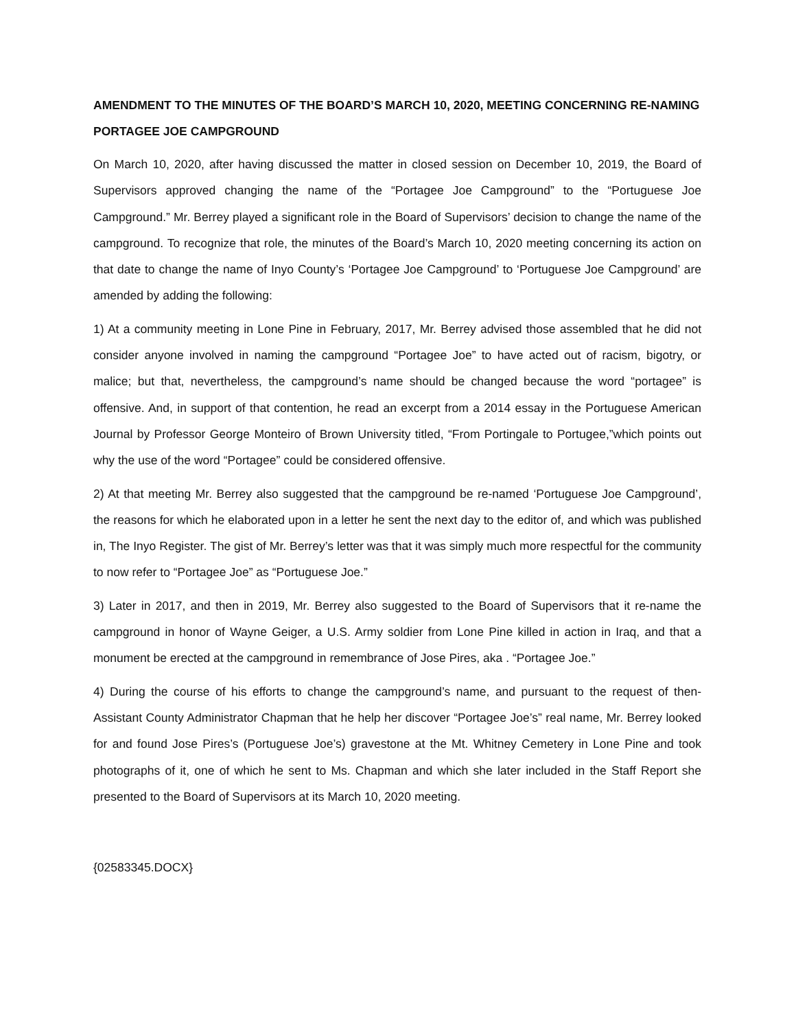AMENDMENT TO THE MINUTES OF THE BOARD’S MARCH 10, 2020, MEETING CONCERNING RE-NAMING PORTAGEE JOE CAMPGROUND
On March 10, 2020, after having discussed the matter in closed session on December 10, 2019, the Board of Supervisors approved changing the name of the “Portagee Joe Campground” to the “Portuguese Joe Campground.” Mr. Berrey played a significant role in the Board of Supervisors’ decision to change the name of the campground. To recognize that role, the minutes of the Board’s March 10, 2020 meeting concerning its action on that date to change the name of Inyo County’s ‘Portagee Joe Campground’ to ‘Portuguese Joe Campground’ are amended by adding the following:
1) At a community meeting in Lone Pine in February, 2017, Mr. Berrey advised those assembled that he did not consider anyone involved in naming the campground “Portagee Joe” to have acted out of racism, bigotry, or malice; but that, nevertheless, the campground’s name should be changed because the word “portagee” is offensive. And, in support of that contention, he read an excerpt from a 2014 essay in the Portuguese American Journal by Professor George Monteiro of Brown University titled, “From Portingale to Portugee,”which points out why the use of the word “Portagee” could be considered offensive.
2) At that meeting Mr. Berrey also suggested that the campground be re-named ‘Portuguese Joe Campground’, the reasons for which he elaborated upon in a letter he sent the next day to the editor of, and which was published in, The Inyo Register. The gist of Mr. Berrey’s letter was that it was simply much more respectful for the community to now refer to “Portagee Joe” as “Portuguese Joe.”
3) Later in 2017, and then in 2019, Mr. Berrey also suggested to the Board of Supervisors that it re-name the campground in honor of Wayne Geiger, a U.S. Army soldier from Lone Pine killed in action in Iraq, and that a monument be erected at the campground in remembrance of Jose Pires, aka . “Portagee Joe.”
4) During the course of his efforts to change the campground’s name, and pursuant to the request of then-Assistant County Administrator Chapman that he help her discover “Portagee Joe’s” real name, Mr. Berrey looked for and found Jose Pires’s (Portuguese Joe’s) gravestone at the Mt. Whitney Cemetery in Lone Pine and took photographs of it, one of which he sent to Ms. Chapman and which she later included in the Staff Report she presented to the Board of Supervisors at its March 10, 2020 meeting.
{02583345.DOCX}